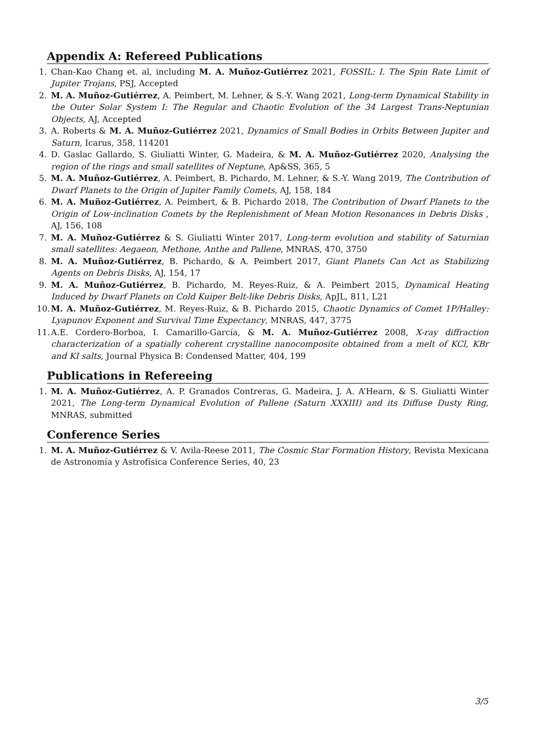Appendix A: Refereed Publications
1. Chan-Kao Chang et. al, including M. A. Muñoz-Gutiérrez 2021, FOSSIL: I. The Spin Rate Limit of Jupiter Trojans, PSJ, Accepted
2. M. A. Muñoz-Gutiérrez, A. Peimbert, M. Lehner, & S.-Y. Wang 2021, Long-term Dynamical Stability in the Outer Solar System I: The Regular and Chaotic Evolution of the 34 Largest Trans-Neptunian Objects, AJ, Accepted
3. A. Roberts & M. A. Muñoz-Gutiérrez 2021, Dynamics of Small Bodies in Orbits Between Jupiter and Saturn, Icarus, 358, 114201
4. D. Gaslac Gallardo, S. Giuliatti Winter, G. Madeira, & M. A. Muñoz-Gutiérrez 2020, Analysing the region of the rings and small satellites of Neptune, Ap&SS, 365, 5
5. M. A. Muñoz-Gutiérrez, A. Peimbert, B. Pichardo, M. Lehner, & S.-Y. Wang 2019, The Contribution of Dwarf Planets to the Origin of Jupiter Family Comets, AJ, 158, 184
6. M. A. Muñoz-Gutiérrez, A. Peimbert, & B. Pichardo 2018, The Contribution of Dwarf Planets to the Origin of Low-inclination Comets by the Replenishment of Mean Motion Resonances in Debris Disks , AJ, 156, 108
7. M. A. Muñoz-Gutiérrez & S. Giuliatti Winter 2017, Long-term evolution and stability of Saturnian small satellites: Aegaeon, Methone, Anthe and Pallene, MNRAS, 470, 3750
8. M. A. Muñoz-Gutiérrez, B. Pichardo, & A. Peimbert 2017, Giant Planets Can Act as Stabilizing Agents on Debris Disks, AJ, 154, 17
9. M. A. Muñoz-Gutiérrez, B. Pichardo, M. Reyes-Ruiz, & A. Peimbert 2015, Dynamical Heating Induced by Dwarf Planets on Cold Kuiper Belt-like Debris Disks, ApJL, 811, L21
10. M. A. Muñoz-Gutiérrez, M. Reyes-Ruiz, & B. Pichardo 2015, Chaotic Dynamics of Comet 1P/Halley: Lyapunov Exponent and Survival Time Expectancy, MNRAS, 447, 3775
11. A.E. Cordero-Borboa, I. Camarillo-García, & M. A. Muñoz-Gutiérrez 2008, X-ray diffraction characterization of a spatially coherent crystalline nanocomposite obtained from a melt of KCl, KBr and KI salts, Journal Physica B: Condensed Matter, 404, 199
Publications in Refereeing
1. M. A. Muñoz-Gutiérrez, A. P. Granados Contreras, G. Madeira, J. A. A’Hearn, & S. Giuliatti Winter 2021, The Long-term Dynamical Evolution of Pallene (Saturn XXXIII) and its Diffuse Dusty Ring, MNRAS, submitted
Conference Series
1. M. A. Muñoz-Gutiérrez & V. Avila-Reese 2011, The Cosmic Star Formation History, Revista Mexicana de Astronomía y Astrofísica Conference Series, 40, 23
3/5